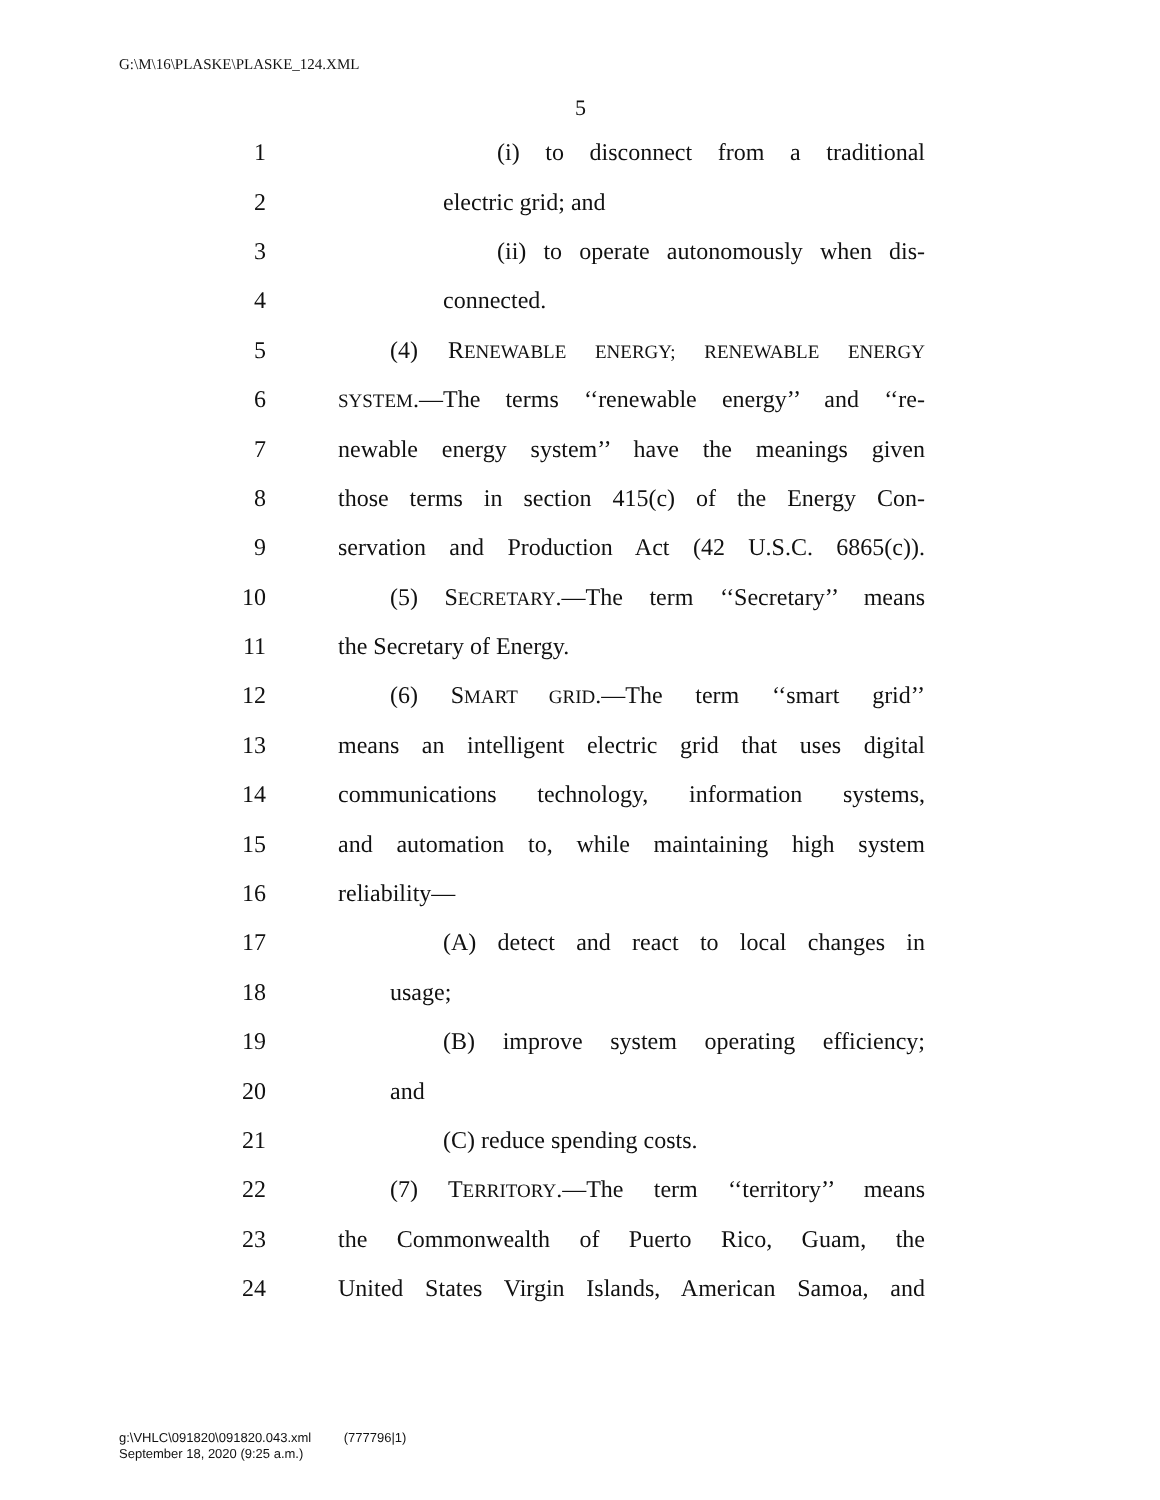G:\M\16\PLASKE\PLASKE_124.XML
5
1 (i) to disconnect from a traditional
2 electric grid; and
3 (ii) to operate autonomously when dis-
4 connected.
5 (4) RENEWABLE ENERGY; RENEWABLE ENERGY
6 SYSTEM.—The terms ‘‘renewable energy’’ and ‘‘re-
7 newable energy system’’ have the meanings given
8 those terms in section 415(c) of the Energy Con-
9 servation and Production Act (42 U.S.C. 6865(c)).
10 (5) SECRETARY.—The term ‘‘Secretary’’ means
11 the Secretary of Energy.
12 (6) SMART GRID.—The term ‘‘smart grid’’
13 means an intelligent electric grid that uses digital
14 communications technology, information systems,
15 and automation to, while maintaining high system
16 reliability—
17 (A) detect and react to local changes in
18 usage;
19 (B) improve system operating efficiency;
20 and
21 (C) reduce spending costs.
22 (7) TERRITORY.—The term ‘‘territory’’ means
23 the Commonwealth of Puerto Rico, Guam, the
24 United States Virgin Islands, American Samoa, and
g:\VHLC\091820\091820.043.xml (777796|1)
September 18, 2020 (9:25 a.m.)